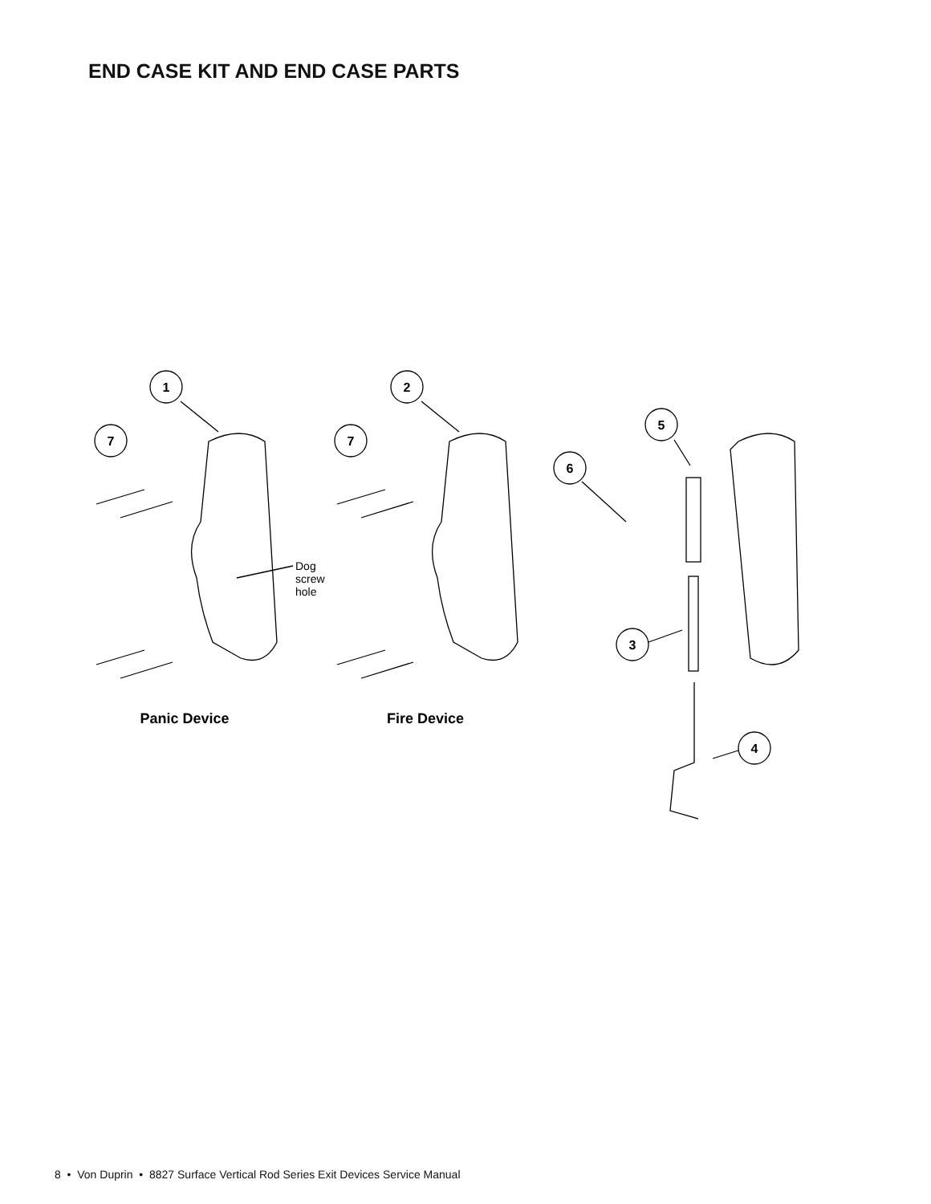END CASE KIT AND END CASE PARTS
1
7
2
7
5
6
3
4
Dog
screw
hole
Panic Device
Fire Device
8 • Von Duprin • 8827 Surface Vertical Rod Series Exit Devices Service Manual